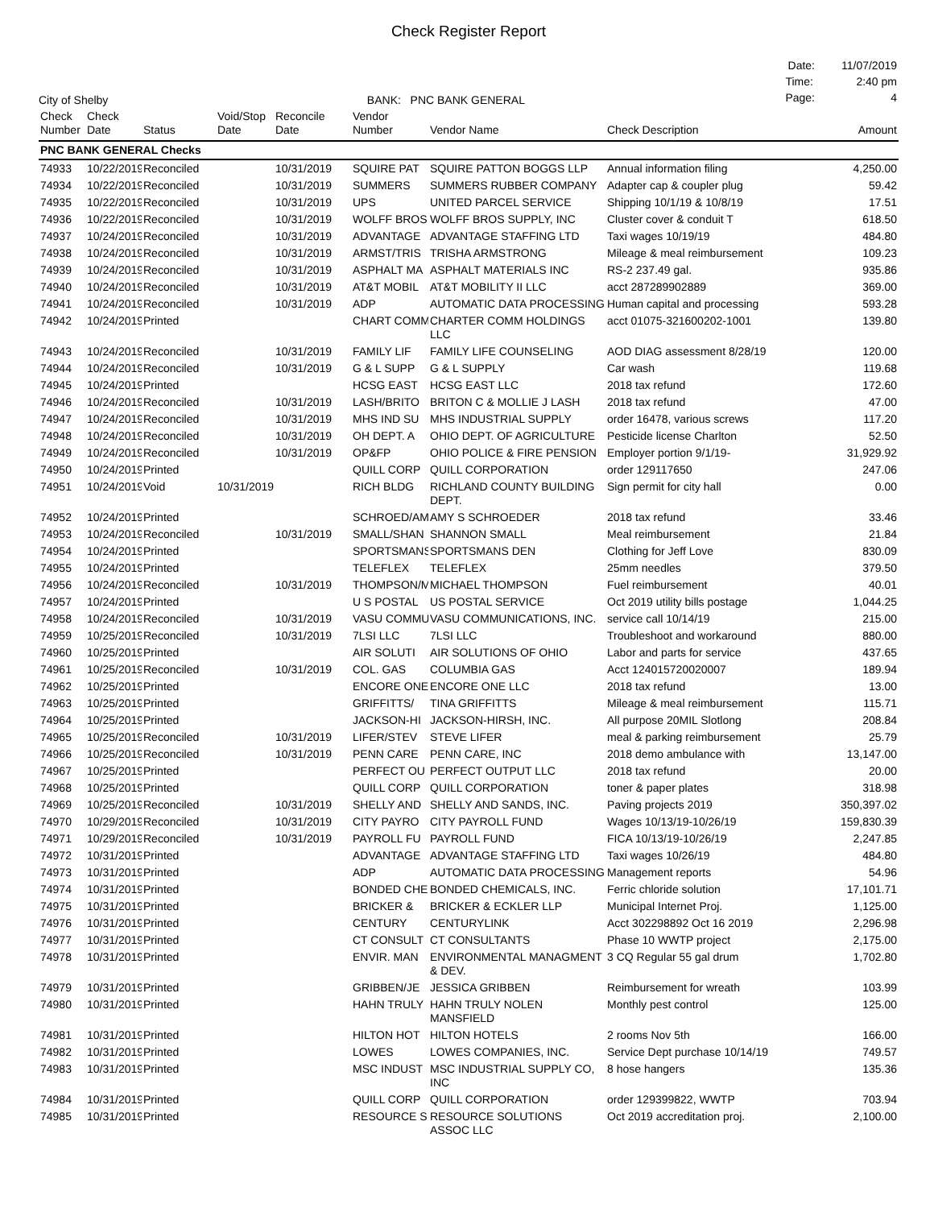Check Register Report
City of Shelby
BANK: PNC BANK GENERAL
| Date: | 11/07/2019 |
| Time: | 2:40 pm |
| Page: | 4 |
| Check Number | Check Date | Status | Void/Stop Date | Reconcile Date | Vendor Number | Vendor Name | Check Description | Amount |
| --- | --- | --- | --- | --- | --- | --- | --- | --- |
| PNC BANK GENERAL Checks | | | | | | | | |
| 74933 | 10/22/2019 | Reconciled | | 10/31/2019 | SQUIRE PAT | SQUIRE PATTON BOGGS LLP | Annual information filing | 4,250.00 |
| 74934 | 10/22/2019 | Reconciled | | 10/31/2019 | SUMMERS | SUMMERS RUBBER COMPANY | Adapter cap & coupler plug | 59.42 |
| 74935 | 10/22/2019 | Reconciled | | 10/31/2019 | UPS | UNITED PARCEL SERVICE | Shipping 10/1/19 & 10/8/19 | 17.51 |
| 74936 | 10/22/2019 | Reconciled | | 10/31/2019 | WOLFF BROS | WOLFF BROS SUPPLY, INC | Cluster cover & conduit T | 618.50 |
| 74937 | 10/24/2019 | Reconciled | | 10/31/2019 | ADVANTAGE | ADVANTAGE STAFFING LTD | Taxi wages 10/19/19 | 484.80 |
| 74938 | 10/24/2019 | Reconciled | | 10/31/2019 | ARMST/TRIS | TRISHA ARMSTRONG | Mileage & meal reimbursement | 109.23 |
| 74939 | 10/24/2019 | Reconciled | | 10/31/2019 | ASPHALT MA | ASPHALT MATERIALS INC | RS-2 237.49 gal. | 935.86 |
| 74940 | 10/24/2019 | Reconciled | | 10/31/2019 | AT&T MOBIL | AT&T MOBILITY II LLC | acct 287289902889 | 369.00 |
| 74941 | 10/24/2019 | Reconciled | | 10/31/2019 | ADP | AUTOMATIC DATA PROCESSING | Human capital and processing | 593.28 |
| 74942 | 10/24/2019 | Printed | | | CHART COMM | CHARTER COMM HOLDINGS LLC | acct 01075-321600202-1001 | 139.80 |
| 74943 | 10/24/2019 | Reconciled | | 10/31/2019 | FAMILY LIF | FAMILY LIFE COUNSELING | AOD DIAG assessment 8/28/19 | 120.00 |
| 74944 | 10/24/2019 | Reconciled | | 10/31/2019 | G & L SUPP | G & L SUPPLY | Car wash | 119.68 |
| 74945 | 10/24/2019 | Printed | | | HCSG EAST | HCSG EAST LLC | 2018 tax refund | 172.60 |
| 74946 | 10/24/2019 | Reconciled | | 10/31/2019 | LASH/BRITO | BRITON C & MOLLIE J LASH | 2018 tax refund | 47.00 |
| 74947 | 10/24/2019 | Reconciled | | 10/31/2019 | MHS IND SU | MHS INDUSTRIAL SUPPLY | order 16478, various screws | 117.20 |
| 74948 | 10/24/2019 | Reconciled | | 10/31/2019 | OH DEPT. A | OHIO DEPT. OF AGRICULTURE | Pesticide license Charlton | 52.50 |
| 74949 | 10/24/2019 | Reconciled | | 10/31/2019 | OP&FP | OHIO POLICE & FIRE PENSION | Employer portion 9/1/19- | 31,929.92 |
| 74950 | 10/24/2019 | Printed | | | QUILL CORP | QUILL CORPORATION | order 129117650 | 247.06 |
| 74951 | 10/24/2019 | Void | 10/31/2019 | | RICH BLDG | RICHLAND COUNTY BUILDING DEPT. | Sign permit for city hall | 0.00 |
| 74952 | 10/24/2019 | Printed | | | SCHROED/AM | AMY S SCHROEDER | 2018 tax refund | 33.46 |
| 74953 | 10/24/2019 | Reconciled | | 10/31/2019 | SMALL/SHAN | SHANNON SMALL | Meal reimbursement | 21.84 |
| 74954 | 10/24/2019 | Printed | | | SPORTSMANS | SPORTSMANS DEN | Clothing for Jeff Love | 830.09 |
| 74955 | 10/24/2019 | Printed | | | TELEFLEX | TELEFLEX | 25mm needles | 379.50 |
| 74956 | 10/24/2019 | Reconciled | | 10/31/2019 | THOMPSON/M | MICHAEL THOMPSON | Fuel reimbursement | 40.01 |
| 74957 | 10/24/2019 | Printed | | | U S POSTAL | US POSTAL SERVICE | Oct 2019 utility bills postage | 1,044.25 |
| 74958 | 10/24/2019 | Reconciled | | 10/31/2019 | VASU COMMU | VASU COMMUNICATIONS, INC. | service call 10/14/19 | 215.00 |
| 74959 | 10/25/2019 | Reconciled | | 10/31/2019 | 7LSI LLC | 7LSI LLC | Troubleshoot and workaround | 880.00 |
| 74960 | 10/25/2019 | Printed | | | AIR SOLUTI | AIR SOLUTIONS OF OHIO | Labor and parts for service | 437.65 |
| 74961 | 10/25/2019 | Reconciled | | 10/31/2019 | COL. GAS | COLUMBIA GAS | Acct 124015720020007 | 189.94 |
| 74962 | 10/25/2019 | Printed | | | ENCORE ONE | ENCORE ONE LLC | 2018 tax refund | 13.00 |
| 74963 | 10/25/2019 | Printed | | | GRIFFITTS/ | TINA GRIFFITTS | Mileage & meal reimbursement | 115.71 |
| 74964 | 10/25/2019 | Printed | | | JACKSON-HI | JACKSON-HIRSH, INC. | All purpose 20MIL Slotlong | 208.84 |
| 74965 | 10/25/2019 | Reconciled | | 10/31/2019 | LIFER/STEV | STEVE LIFER | meal & parking reimbursement | 25.79 |
| 74966 | 10/25/2019 | Reconciled | | 10/31/2019 | PENN CARE | PENN CARE, INC | 2018 demo ambulance with | 13,147.00 |
| 74967 | 10/25/2019 | Printed | | | PERFECT OU | PERFECT OUTPUT LLC | 2018 tax refund | 20.00 |
| 74968 | 10/25/2019 | Printed | | | QUILL CORP | QUILL CORPORATION | toner & paper plates | 318.98 |
| 74969 | 10/25/2019 | Reconciled | | 10/31/2019 | SHELLY AND | SHELLY AND SANDS, INC. | Paving projects 2019 | 350,397.02 |
| 74970 | 10/29/2019 | Reconciled | | 10/31/2019 | CITY PAYRO | CITY PAYROLL FUND | Wages 10/13/19-10/26/19 | 159,830.39 |
| 74971 | 10/29/2019 | Reconciled | | 10/31/2019 | PAYROLL FU | PAYROLL FUND | FICA 10/13/19-10/26/19 | 2,247.85 |
| 74972 | 10/31/2019 | Printed | | | ADVANTAGE | ADVANTAGE STAFFING LTD | Taxi wages 10/26/19 | 484.80 |
| 74973 | 10/31/2019 | Printed | | | ADP | AUTOMATIC DATA PROCESSING | Management reports | 54.96 |
| 74974 | 10/31/2019 | Printed | | | BONDED CHE | BONDED CHEMICALS, INC. | Ferric chloride solution | 17,101.71 |
| 74975 | 10/31/2019 | Printed | | | BRICKER & | BRICKER & ECKLER LLP | Municipal Internet Proj. | 1,125.00 |
| 74976 | 10/31/2019 | Printed | | | CENTURY | CENTURYLINK | Acct 302298892 Oct 16 2019 | 2,296.98 |
| 74977 | 10/31/2019 | Printed | | | CT CONSULT | CT CONSULTANTS | Phase 10 WWTP project | 2,175.00 |
| 74978 | 10/31/2019 | Printed | | | ENVIR. MAN | ENVIRONMENTAL MANAGMENT & DEV. | 3 CQ Regular 55 gal drum | 1,702.80 |
| 74979 | 10/31/2019 | Printed | | | GRIBBEN/JE | JESSICA GRIBBEN | Reimbursement for wreath | 103.99 |
| 74980 | 10/31/2019 | Printed | | | HAHN TRULY | HAHN TRULY NOLEN MANSFIELD | Monthly pest control | 125.00 |
| 74981 | 10/31/2019 | Printed | | | HILTON HOT | HILTON HOTELS | 2 rooms Nov 5th | 166.00 |
| 74982 | 10/31/2019 | Printed | | | LOWES | LOWES COMPANIES, INC. | Service Dept purchase 10/14/19 | 749.57 |
| 74983 | 10/31/2019 | Printed | | | MSC INDUST | MSC INDUSTRIAL SUPPLY CO, INC | 8 hose hangers | 135.36 |
| 74984 | 10/31/2019 | Printed | | | QUILL CORP | QUILL CORPORATION | order 129399822, WWTP | 703.94 |
| 74985 | 10/31/2019 | Printed | | | RESOURCE S | RESOURCE SOLUTIONS ASSOC LLC | Oct 2019 accreditation proj. | 2,100.00 |